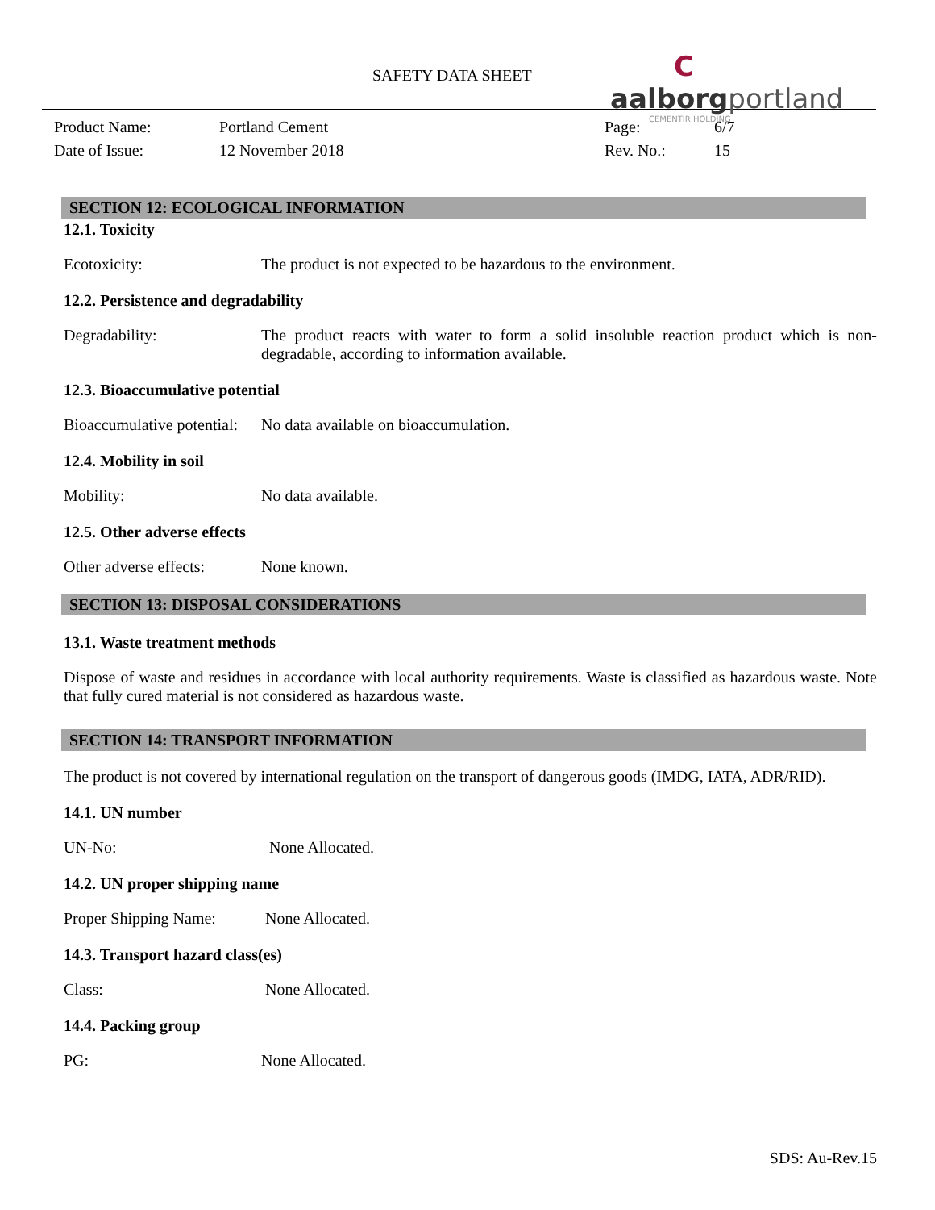SAFETY DATA SHEET
C aalborgportland
CEMENTIR HOLDING
Product Name:
Portland Cement
Page:
6/7
Date of Issue:
12 November 2018
Rev. No.:
15
SECTION 12: ECOLOGICAL INFORMATION
12.1. Toxicity
Ecotoxicity: The product is not expected to be hazardous to the environment.
12.2. Persistence and degradability
Degradability: The product reacts with water to form a solid insoluble reaction product which is non-degradable, according to information available.
12.3. Bioaccumulative potential
Bioaccumulative potential:
No data available on bioaccumulation.
12.4. Mobility in soil
Mobility: No data available.
12.5. Other adverse effects
Other adverse effects:
None known.
SECTION 13: DISPOSAL CONSIDERATIONS
13.1. Waste treatment methods
Dispose of waste and residues in accordance with local authority requirements. Waste is classified as hazardous waste. Note that fully cured material is not considered as hazardous waste.
SECTION 14: TRANSPORT INFORMATION
The product is not covered by international regulation on the transport of dangerous goods (IMDG, IATA, ADR/RID).
14.1. UN number
UN-No: None Allocated.
14.2. UN proper shipping name
Proper Shipping Name:
None Allocated.
14.3. Transport hazard class(es)
Class: None Allocated.
14.4. Packing group
PG: None Allocated.
SDS: Au-Rev.15